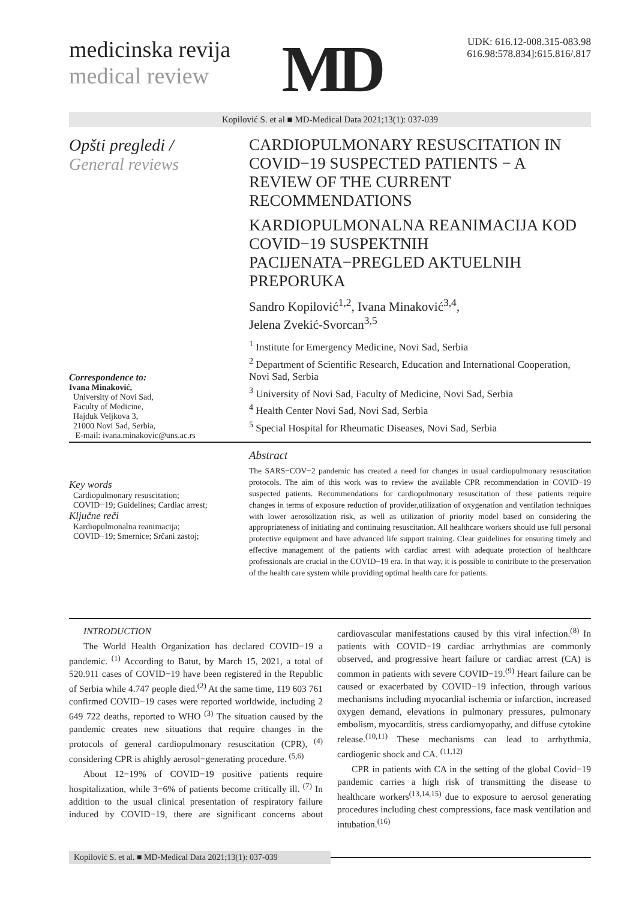medicinska revija
medical review
MD
UDK: 616.12-008.315-083.98
616.98:578.834]:615.816/.817
Kopilović S. et al ■ MD-Medical Data 2021;13(1): 037-039
Opšti pregledi /
General reviews
Correspondence to:
Ivana Minaković,
University of Novi Sad,
Faculty of Medicine,
Hajduk Veljkova 3,
21000 Novi Sad, Serbia,
E-mail: ivana.minakovic@uns.ac.rs
CARDIOPULMONARY RESUSCITATION IN COVID−19 SUSPECTED PATIENTS − A REVIEW OF THE CURRENT RECOMMENDATIONS
KARDIOPULMONALNA REANIMACIJA KOD COVID−19 SUSPEKTNIH PACIJENATA−PREGLED AKTUELNIH PREPORUKA
Sandro Kopilović<sup>1,2</sup>, Ivana Minaković<sup>3,4</sup>,
Jelena Zvekić-Svorcan<sup>3,5</sup>
<sup>1</sup> Institute for Emergency Medicine, Novi Sad, Serbia
<sup>2</sup> Department of Scientific Research, Education and International Cooperation, Novi Sad, Serbia
<sup>3</sup> University of Novi Sad, Faculty of Medicine, Novi Sad, Serbia
<sup>4</sup> Health Center Novi Sad, Novi Sad, Serbia
<sup>5</sup> Special Hospital for Rheumatic Diseases, Novi Sad, Serbia
Key words
Cardiopulmonary resuscitation;
COVID−19; Guidelines; Cardiac arrest;
Ključne reči
Kardiopulmonalna reanimacija;
COVID−19; Smernice; Srčani zastoj;
Abstract
The SARS−COV−2 pandemic has created a need for changes in usual cardiopulmonary resuscitation protocols. The aim of this work was to review the available CPR recommendation in COVID−19 suspected patients. Recommendations for cardiopulmonary resuscitation of these patients require changes in terms of exposure reduction of provider,utilization of oxygenation and ventilation techniques with lower aerosolization risk, as well as utilization of priority model based on considering the appropriateness of initiating and continuing resuscitation. All healthcare workers should use full personal protective equipment and have advanced life support training. Clear guidelines for ensuring timely and effective management of the patients with cardiac arrest with adequate protection of healthcare professionals are crucial in the COVID−19 era. In that way, it is possible to contribute to the preservation of the health care system while providing optimal health care for patients.
INTRODUCTION
The World Health Organization has declared COVID−19 a pandemic. <sup>(1)</sup> According to Batut, by March 15, 2021, a total of 520.911 cases of COVID−19 have been registered in the Republic of Serbia while 4.747 people died.<sup>(2)</sup> At the same time, 119 603 761 confirmed COVID−19 cases were reported worldwide, including 2 649 722 deaths, reported to WHO <sup>(3)</sup> The situation caused by the pandemic creates new situations that require changes in the protocols of general cardiopulmonary resuscitation (CPR), <sup>(4)</sup> considering CPR is ahighly aerosol−generating procedure. <sup>(5,6)</sup>
About 12−19% of COVID−19 positive patients require hospitalization, while 3−6% of patients become critically ill. <sup>(7)</sup> In addition to the usual clinical presentation of respiratory failure induced by COVID−19, there are significant concerns about cardiovascular manifestations caused by this viral infection.<sup>(8)</sup> In patients with COVID−19 cardiac arrhythmias are commonly observed, and progressive heart failure or cardiac arrest (CA) is common in patients with severe COVID−19.<sup>(9)</sup> Heart failure can be caused or exacerbated by COVID−19 infection, through various mechanisms including myocardial ischemia or infarction, increased oxygen demand, elevations in pulmonary pressures, pulmonary embolism, myocarditis, stress cardiomyopathy, and diffuse cytokine release.<sup>(10,11)</sup> These mechanisms can lead to arrhythmia, cardiogenic shock and CA. <sup>(11,12)</sup>
CPR in patients with CA in the setting of the global Covid−19 pandemic carries a high risk of transmitting the disease to healthcare workers<sup>(13,14,15)</sup> due to exposure to aerosol generating procedures including chest compressions, face mask ventilation and intubation.<sup>(16)</sup>
Kopilović S. et al. ■ MD-Medical Data 2021;13(1): 037-039